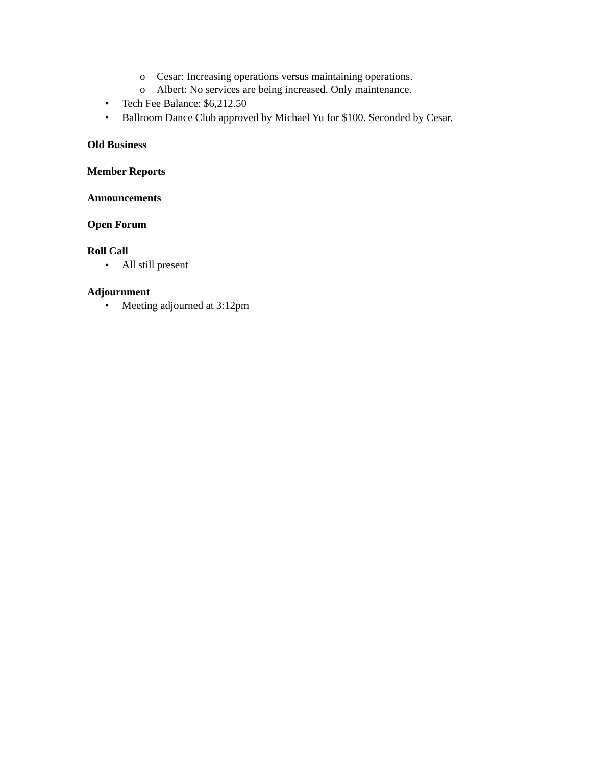o Cesar: Increasing operations versus maintaining operations.
o Albert: No services are being increased. Only maintenance.
• Tech Fee Balance: $6,212.50
• Ballroom Dance Club approved by Michael Yu for $100. Seconded by Cesar.
Old Business
Member Reports
Announcements
Open Forum
Roll Call
• All still present
Adjournment
• Meeting adjourned at 3:12pm